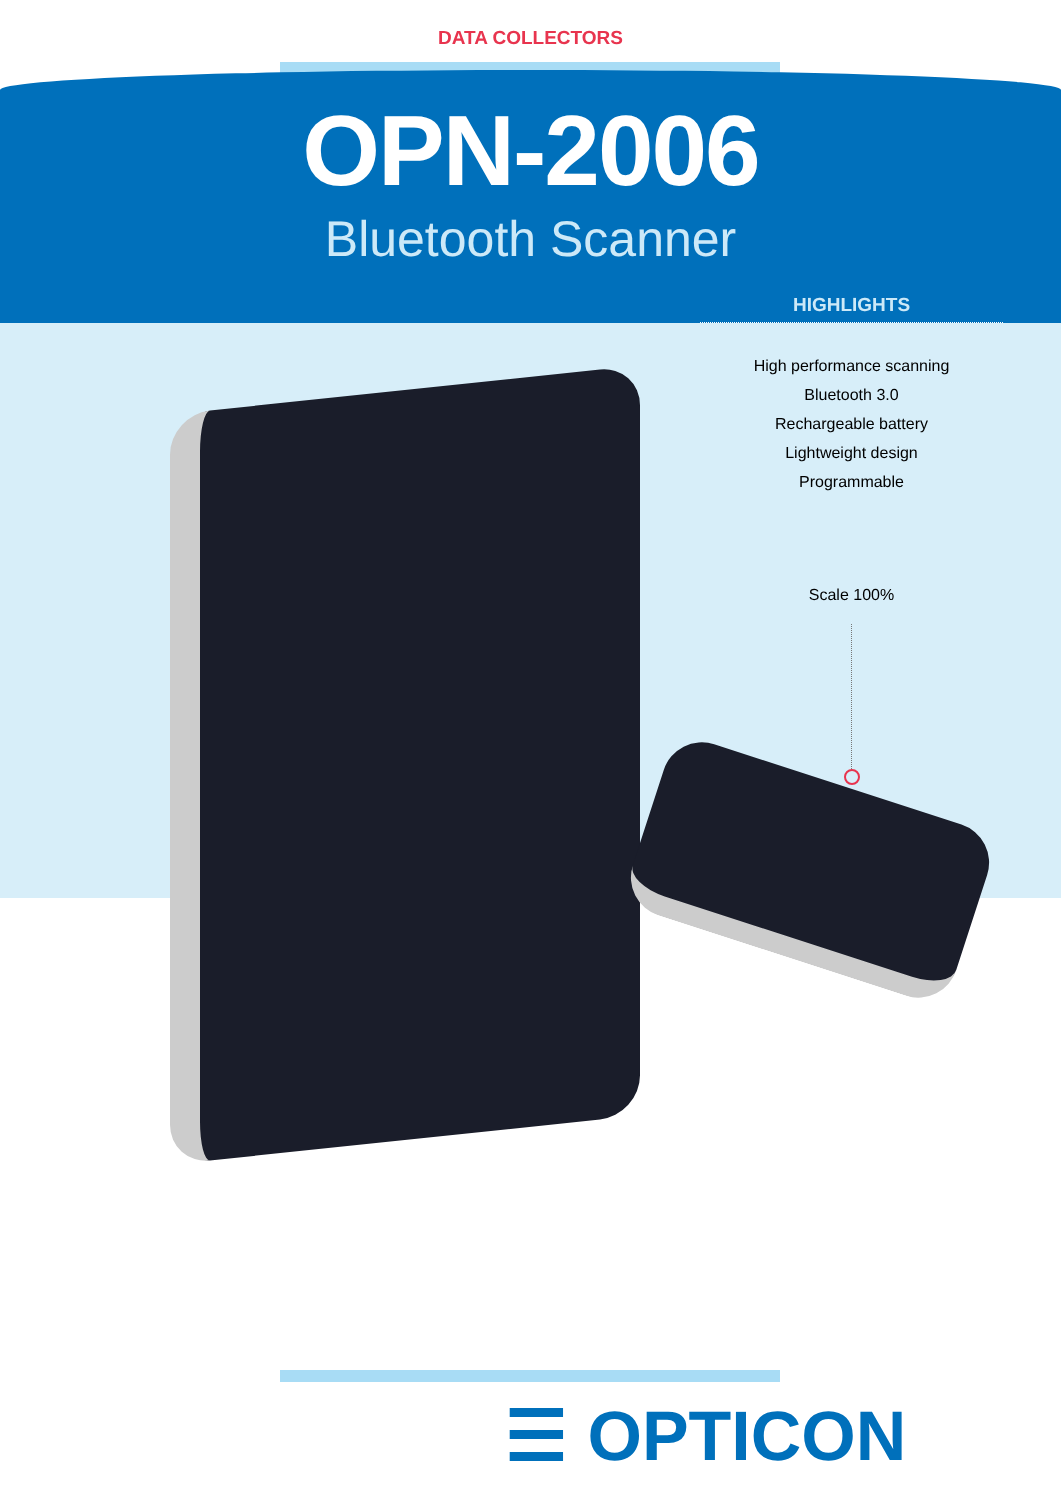DATA COLLECTORS
OPN-2006
Bluetooth Scanner
HIGHLIGHTS
High performance scanning
Bluetooth 3.0
Rechargeable battery
Lightweight design
Programmable
Scale 100%
☰ OPTICON